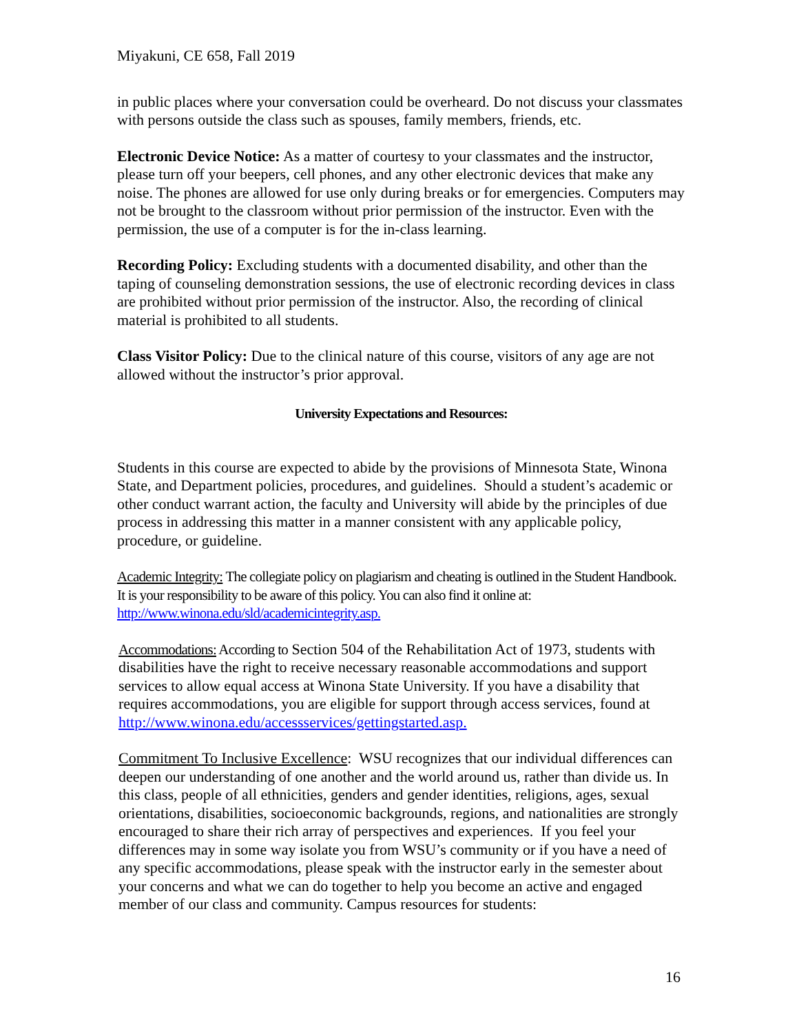Miyakuni, CE 658, Fall 2019
in public places where your conversation could be overheard. Do not discuss your classmates with persons outside the class such as spouses, family members, friends, etc.
Electronic Device Notice: As a matter of courtesy to your classmates and the instructor, please turn off your beepers, cell phones, and any other electronic devices that make any noise. The phones are allowed for use only during breaks or for emergencies. Computers may not be brought to the classroom without prior permission of the instructor. Even with the permission, the use of a computer is for the in-class learning.
Recording Policy: Excluding students with a documented disability, and other than the taping of counseling demonstration sessions, the use of electronic recording devices in class are prohibited without prior permission of the instructor. Also, the recording of clinical material is prohibited to all students.
Class Visitor Policy: Due to the clinical nature of this course, visitors of any age are not allowed without the instructor’s prior approval.
University Expectations and Resources:
Students in this course are expected to abide by the provisions of Minnesota State, Winona State, and Department policies, procedures, and guidelines. Should a student’s academic or other conduct warrant action, the faculty and University will abide by the principles of due process in addressing this matter in a manner consistent with any applicable policy, procedure, or guideline.
Academic Integrity: The collegiate policy on plagiarism and cheating is outlined in the Student Handbook. It is your responsibility to be aware of this policy. You can also find it online at: http://www.winona.edu/sld/academicintegrity.asp.
Accommodations: According to Section 504 of the Rehabilitation Act of 1973, students with disabilities have the right to receive necessary reasonable accommodations and support services to allow equal access at Winona State University. If you have a disability that requires accommodations, you are eligible for support through access services, found at http://www.winona.edu/accessservices/gettingstarted.asp.
Commitment To Inclusive Excellence: WSU recognizes that our individual differences can deepen our understanding of one another and the world around us, rather than divide us. In this class, people of all ethnicities, genders and gender identities, religions, ages, sexual orientations, disabilities, socioeconomic backgrounds, regions, and nationalities are strongly encouraged to share their rich array of perspectives and experiences. If you feel your differences may in some way isolate you from WSU’s community or if you have a need of any specific accommodations, please speak with the instructor early in the semester about your concerns and what we can do together to help you become an active and engaged member of our class and community. Campus resources for students:
16